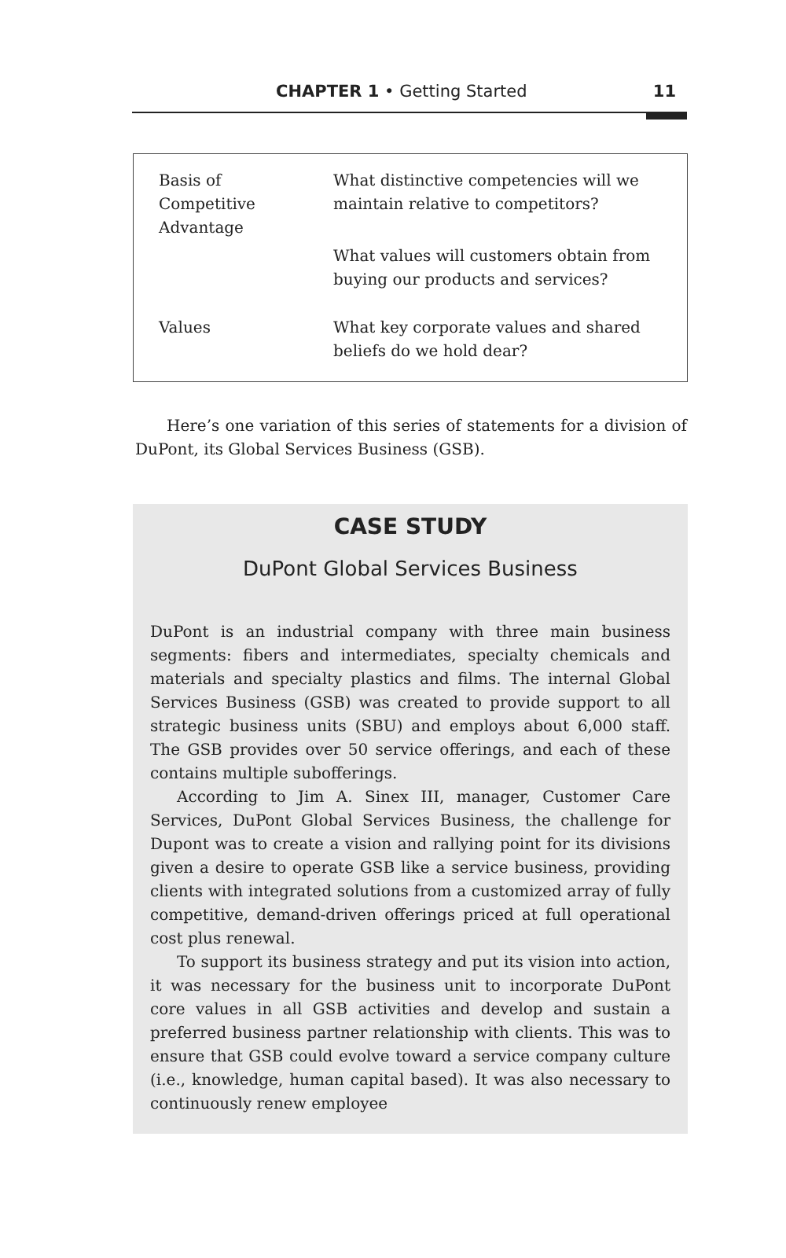CHAPTER 1 • Getting Started 11
| Basis of Competitive Advantage | What distinctive competencies will we maintain relative to competitors? |
| | What values will customers obtain from buying our products and services? |
| Values | What key corporate values and shared beliefs do we hold dear? |
Here’s one variation of this series of statements for a division of DuPont, its Global Services Business (GSB).
CASE STUDY
DuPont Global Services Business
DuPont is an industrial company with three main business segments: fibers and intermediates, specialty chemicals and materials and specialty plastics and films. The internal Global Services Business (GSB) was created to provide support to all strategic business units (SBU) and employs about 6,000 staff. The GSB provides over 50 service offerings, and each of these contains multiple subofferings.
According to Jim A. Sinex III, manager, Customer Care Services, DuPont Global Services Business, the challenge for Dupont was to create a vision and rallying point for its divisions given a desire to operate GSB like a service business, providing clients with integrated solutions from a customized array of fully competitive, demand-driven offerings priced at full operational cost plus renewal.
To support its business strategy and put its vision into action, it was necessary for the business unit to incorporate DuPont core values in all GSB activities and develop and sustain a preferred business partner relationship with clients. This was to ensure that GSB could evolve toward a service company culture (i.e., knowledge, human capital based). It was also necessary to continuously renew employee